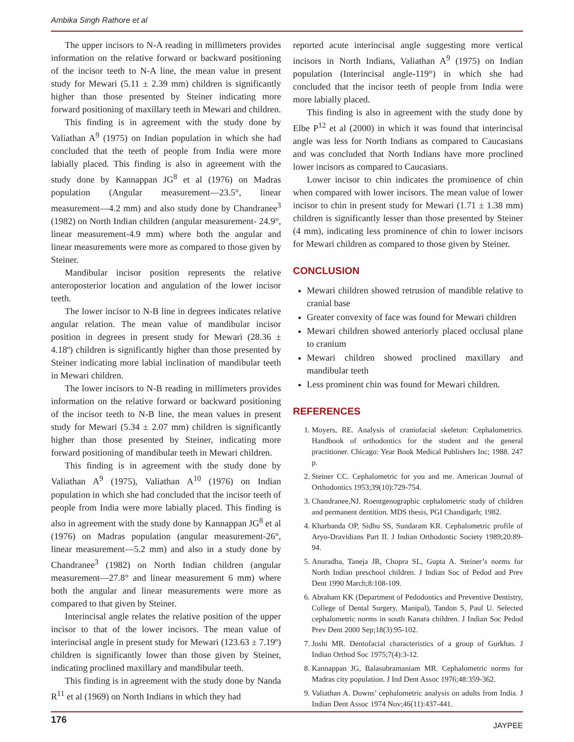Ambika Singh Rathore et al
The upper incisors to N-A reading in millimeters provides information on the relative forward or backward positioning of the incisor teeth to N-A line, the mean value in present study for Mewari (5.11 ± 2.39 mm) children is significantly higher than those presented by Steiner indicating more forward positioning of maxillary teeth in Mewari and children.
This finding is in agreement with the study done by Valiathan A<sup>9</sup> (1975) on Indian population in which she had concluded that the teeth of people from India were more labially placed. This finding is also in agreement with the study done by Kannappan JG<sup>8</sup> et al (1976) on Madras population (Angular measurement—23.5°, linear measurement—4.2 mm) and also study done by Chandranee<sup>3</sup> (1982) on North Indian children (angular measurement- 24.9°, linear measurement-4.9 mm) where both the angular and linear measurements were more as compared to those given by Steiner.
Mandibular incisor position represents the relative anteroposterior location and angulation of the lower incisor teeth.
The lower incisor to N-B line in degrees indicates relative angular relation. The mean value of mandibular incisor position in degrees in present study for Mewari (28.36 ± 4.18º) children is significantly higher than those presented by Steiner indicating more labial inclination of mandibular teeth in Mewari children.
The lower incisors to N-B reading in millimeters provides information on the relative forward or backward positioning of the incisor teeth to N-B line, the mean values in present study for Mewari (5.34 ± 2.07 mm) children is significantly higher than those presented by Steiner, indicating more forward positioning of mandibular teeth in Mewari children.
This finding is in agreement with the study done by Valiathan A<sup>9</sup> (1975), Valiathan A<sup>10</sup> (1976) on Indian population in which she had concluded that the incisor teeth of people from India were more labially placed. This finding is also in agreement with the study done by Kannappan JG<sup>8</sup> et al (1976) on Madras population (angular measurement-26°, linear measurement—5.2 mm) and also in a study done by Chandranee<sup>3</sup> (1982) on North Indian children (angular measurement—27.8° and linear measurement 6 mm) where both the angular and linear measurements were more as compared to that given by Steiner.
Interincisal angle relates the relative position of the upper incisor to that of the lower incisors. The mean value of interincisal angle in present study for Mewari (123.63 ± 7.19º) children is significantly lower than those given by Steiner, indicating proclined maxillary and mandibular teeth.
This finding is in agreement with the study done by Nanda R<sup>11</sup> et al (1969) on North Indians in which they had
reported acute interincisal angle suggesting more vertical incisors in North Indians, Valiathan A<sup>9</sup> (1975) on Indian population (Interincisal angle-119°) in which she had concluded that the incisor teeth of people from India were more labially placed.
This finding is also in agreement with the study done by Elbe P<sup>12</sup> et al (2000) in which it was found that interincisal angle was less for North Indians as compared to Caucasians and was concluded that North Indians have more proclined lower incisors as compared to Caucasians.
Lower incisor to chin indicates the prominence of chin when compared with lower incisors. The mean value of lower incisor to chin in present study for Mewari (1.71 ± 1.38 mm) children is significantly lesser than those presented by Steiner (4 mm), indicating less prominence of chin to lower incisors for Mewari children as compared to those given by Steiner.
CONCLUSION
Mewari children showed retrusion of mandible relative to cranial base
Greater convexity of face was found for Mewari children
Mewari children showed anteriorly placed occlusal plane to cranium
Mewari children showed proclined maxillary and mandibular teeth
Less prominent chin was found for Mewari children.
REFERENCES
1. Moyers, RE. Analysis of craniofacial skeleton: Cephalometrics. Handbook of orthodontics for the student and the general practitioner. Chicago: Year Book Medical Publishers Inc; 1988. 247 p.
2. Steiner CC. Cephalometric for you and me. American Journal of Orthodontics 1953;39(10):729-754.
3. Chandranee,NJ. Roentgenographic cephalometric study of children and permanent dentition. MDS thesis, PGI Chandigarh; 1982.
4. Kharbanda OP, Sidhu SS, Sundaram KR. Cephalometric profile of Aryo-Dravidians Part II. J Indian Orthodontic Society 1989;20:89-94.
5. Anuradha, Taneja JR, Chopra SL, Gupta A. Steiner’s norms for North Indian preschool children. J Indian Soc of Pedod and Prev Dent 1990 March;8:108-109.
6. Abraham KK (Department of Pedodontics and Preventive Dentistry, College of Dental Surgery, Manipal), Tandon S, Paul U. Selected cephalometric norms in south Kanara children. J Indian Soc Pedod Prev Dent 2000 Sep;18(3):95-102.
7. Joshi MR. Dentofacial characteristics of a group of Gurkhas. J Indian Orthod Soc 1975;7(4):3-12.
8. Kannappan JG, Balasubramaniam MR. Cephalometric norms for Madras city population. J Ind Dent Assoc 1976;48:359-362.
9. Valiathan A. Downs’ cephalometric analysis on adults from India. J Indian Dent Assoc 1974 Nov;46(11):437-441.
176 JAYPEE